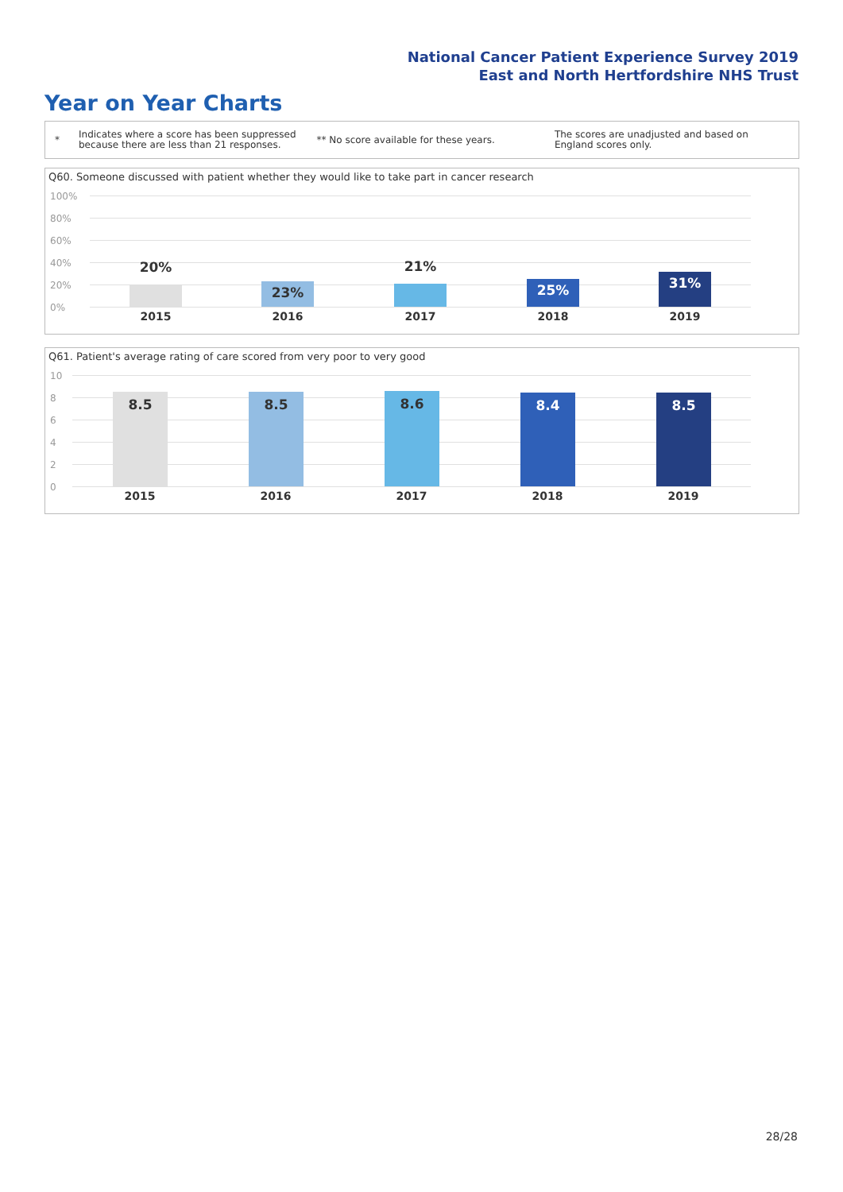National Cancer Patient Experience Survey 2019
East and North Hertfordshire NHS Trust
Year on Year Charts
*
Indicates where a score has been suppressed because there are less than 21 responses.
** No score available for these years.
The scores are unadjusted and based on England scores only.
Q60. Someone discussed with patient whether they would like to take part in cancer research
100%
80%
60%
40%
20%
0%
20% 23% 21% 25% 31%
2015 2016 2017 2018 2019
Q61. Patient's average rating of care scored from very poor to very good
10
8
6
4
2
0
8.5 8.5 8.6 8.4 8.5
2015 2016 2017 2018 2019
28/28